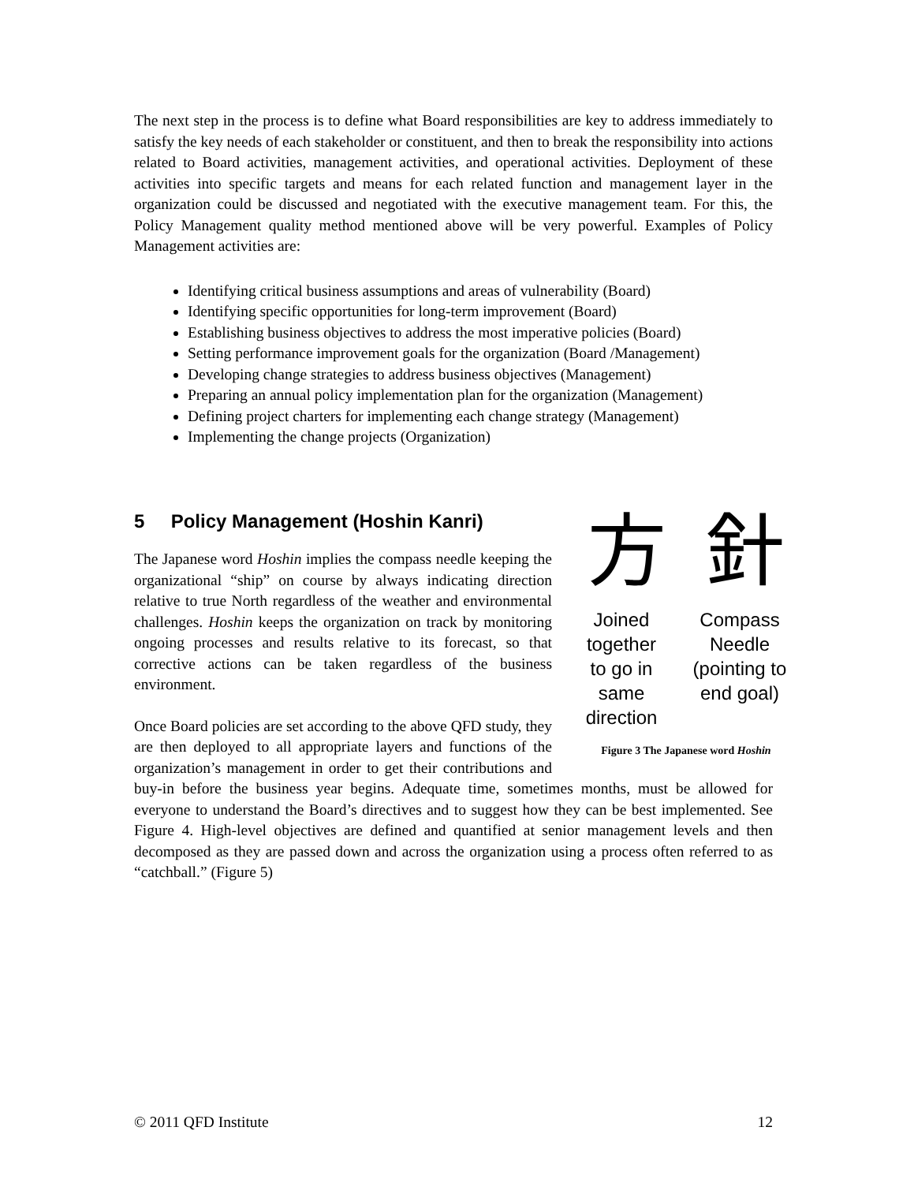The next step in the process is to define what Board responsibilities are key to address immediately to satisfy the key needs of each stakeholder or constituent, and then to break the responsibility into actions related to Board activities, management activities, and operational activities. Deployment of these activities into specific targets and means for each related function and management layer in the organization could be discussed and negotiated with the executive management team. For this, the Policy Management quality method mentioned above will be very powerful. Examples of Policy Management activities are:
Identifying critical business assumptions and areas of vulnerability (Board)
Identifying specific opportunities for long-term improvement (Board)
Establishing business objectives to address the most imperative policies (Board)
Setting performance improvement goals for the organization (Board /Management)
Developing change strategies to address business objectives (Management)
Preparing an annual policy implementation plan for the organization (Management)
Defining project charters for implementing each change strategy (Management)
Implementing the change projects (Organization)
5 Policy Management (Hoshin Kanri)
方 針
Joined
together
to go in
same
direction Compass
Needle
(pointing to
end goal)
Figure 3 The Japanese word Hoshin
The Japanese word Hoshin implies the compass needle keeping the organizational “ship” on course by always indicating direction relative to true North regardless of the weather and environmental challenges. Hoshin keeps the organization on track by monitoring ongoing processes and results relative to its forecast, so that corrective actions can be taken regardless of the business environment.
Once Board policies are set according to the above QFD study, they are then deployed to all appropriate layers and functions of the organization’s management in order to get their contributions and buy-in before the business year begins. Adequate time, sometimes months, must be allowed for everyone to understand the Board’s directives and to suggest how they can be best implemented. See Figure 4. High-level objectives are defined and quantified at senior management levels and then decomposed as they are passed down and across the organization using a process often referred to as “catchball.” (Figure 5)
© 2011 QFD Institute 12